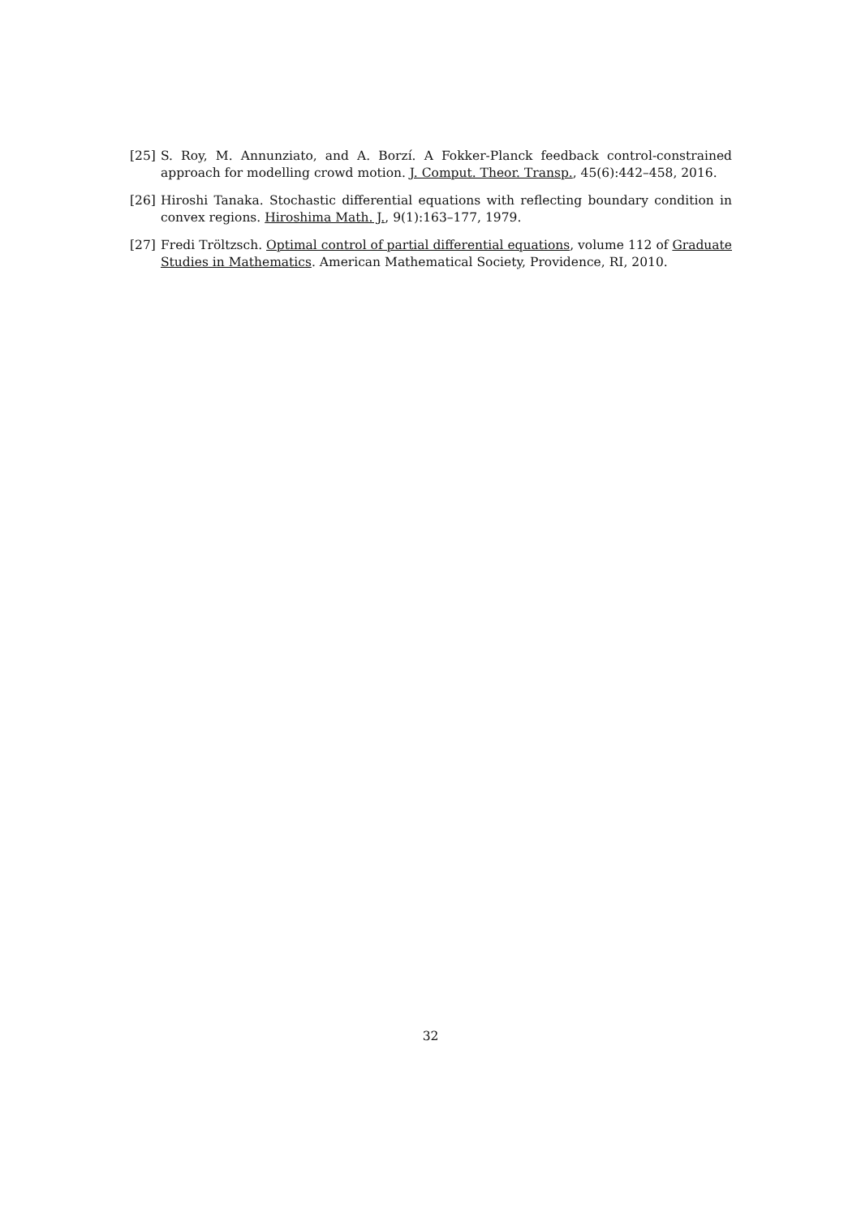[25] S. Roy, M. Annunziato, and A. Borzí. A Fokker-Planck feedback control-constrained approach for modelling crowd motion. J. Comput. Theor. Transp., 45(6):442–458, 2016.
[26] Hiroshi Tanaka. Stochastic differential equations with reflecting boundary condition in convex regions. Hiroshima Math. J., 9(1):163–177, 1979.
[27] Fredi Tröltzsch. Optimal control of partial differential equations, volume 112 of Graduate Studies in Mathematics. American Mathematical Society, Providence, RI, 2010.
32